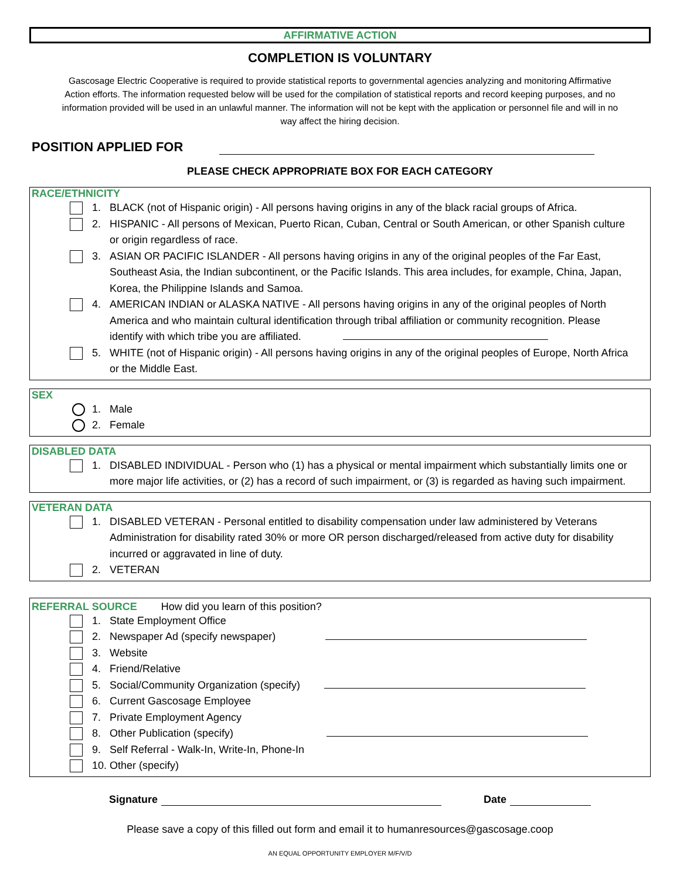AFFIRMATIVE ACTION
COMPLETION IS VOLUNTARY
Gascosage Electric Cooperative is required to provide statistical reports to governmental agencies analyzing and monitoring Affirmative Action efforts. The information requested below will be used for the compilation of statistical reports and record keeping purposes, and no information provided will be used in an unlawful manner. The information will not be kept with the application or personnel file and will in no way affect the hiring decision.
POSITION APPLIED FOR
PLEASE CHECK APPROPRIATE BOX FOR EACH CATEGORY
RACE/ETHNICITY
1. BLACK (not of Hispanic origin) - All persons having origins in any of the black racial groups of Africa.
2. HISPANIC - All persons of Mexican, Puerto Rican, Cuban, Central or South American, or other Spanish culture or origin regardless of race.
3. ASIAN OR PACIFIC ISLANDER - All persons having origins in any of the original peoples of the Far East, Southeast Asia, the Indian subcontinent, or the Pacific Islands. This area includes, for example, China, Japan, Korea, the Philippine Islands and Samoa.
4. AMERICAN INDIAN or ALASKA NATIVE - All persons having origins in any of the original peoples of North America and who maintain cultural identification through tribal affiliation or community recognition. Please identify with which tribe you are affiliated.
5. WHITE (not of Hispanic origin) - All persons having origins in any of the original peoples of Europe, North Africa or the Middle East.
SEX
1. Male
2. Female
DISABLED DATA
1. DISABLED INDIVIDUAL - Person who (1) has a physical or mental impairment which substantially limits one or more major life activities, or (2) has a record of such impairment, or (3) is regarded as having such impairment.
VETERAN DATA
1. DISABLED VETERAN - Personal entitled to disability compensation under law administered by Veterans Administration for disability rated 30% or more OR person discharged/released from active duty for disability incurred or aggravated in line of duty.
2. VETERAN
REFERRAL SOURCE How did you learn of this position?
1. State Employment Office
2. Newspaper Ad (specify newspaper)
3. Website
4. Friend/Relative
5. Social/Community Organization (specify)
6. Current Gascosage Employee
7. Private Employment Agency
8. Other Publication (specify)
9. Self Referral - Walk-In, Write-In, Phone-In
10. Other (specify)
Signature Date
Please save a copy of this filled out form and email it to humanresources@gascosage.coop
AN EQUAL OPPORTUNITY EMPLOYER M/F/V/D